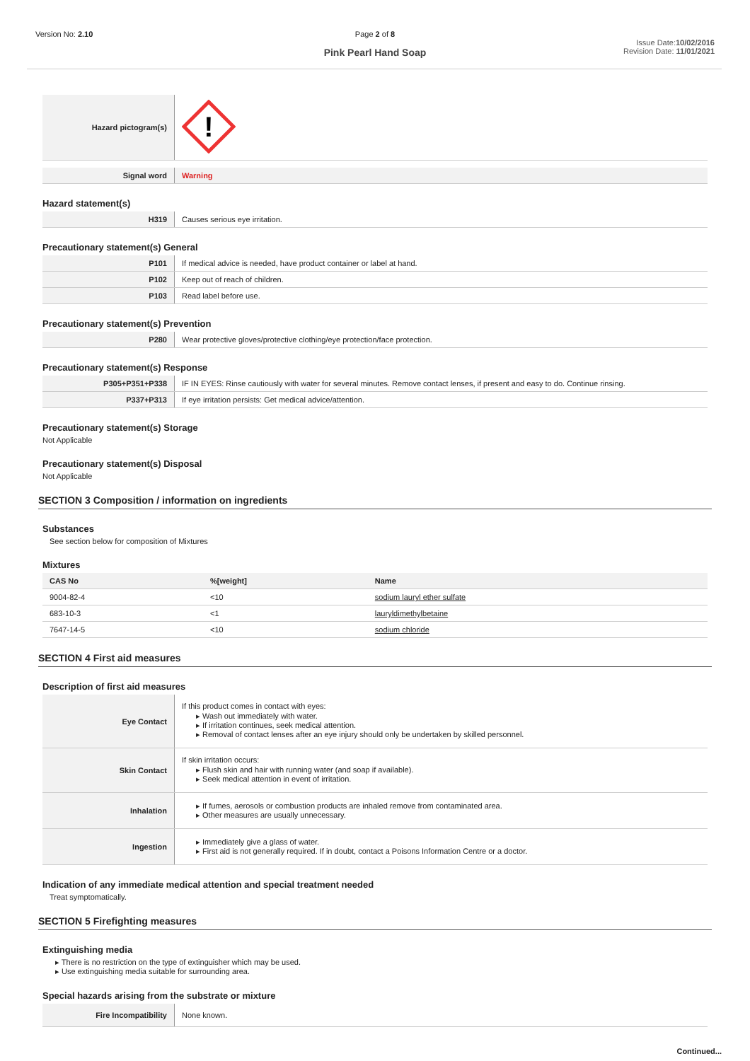Version No: 2.10 Page 2 of 8
Pink Pearl Hand Soap
Issue Date:10/02/2016
Revision Date: 11/01/2021
| Hazard pictogram(s) | ! |
| Signal word | Warning |
Hazard statement(s)
| H319 | Causes serious eye irritation. |
Precautionary statement(s) General
| P101 | If medical advice is needed, have product container or label at hand. |
| P102 | Keep out of reach of children. |
| P103 | Read label before use. |
Precautionary statement(s) Prevention
| P280 | Wear protective gloves/protective clothing/eye protection/face protection. |
Precautionary statement(s) Response
| P305+P351+P338 | IF IN EYES: Rinse cautiously with water for several minutes. Remove contact lenses, if present and easy to do. Continue rinsing. |
| P337+P313 | If eye irritation persists: Get medical advice/attention. |
Precautionary statement(s) Storage
Not Applicable
Precautionary statement(s) Disposal
Not Applicable
SECTION 3 Composition / information on ingredients
Substances
See section below for composition of Mixtures
Mixtures
| CAS No | %[weight] | Name |
| --- | --- | --- |
| 9004-82-4 | <10 | sodium lauryl ether sulfate |
| 683-10-3 | <1 | lauryldimethylbetaine |
| 7647-14-5 | <10 | sodium chloride |
SECTION 4 First aid measures
Description of first aid measures
| Eye Contact | If this product comes in contact with eyes: ▸ Wash out immediately with water. ▸ If irritation continues, seek medical attention. ▸ Removal of contact lenses after an eye injury should only be undertaken by skilled personnel. |
| Skin Contact | If skin irritation occurs: ▸ Flush skin and hair with running water (and soap if available). ▸ Seek medical attention in event of irritation. |
| Inhalation | ▸ If fumes, aerosols or combustion products are inhaled remove from contaminated area. ▸ Other measures are usually unnecessary. |
| Ingestion | ▸ Immediately give a glass of water. ▸ First aid is not generally required. If in doubt, contact a Poisons Information Centre or a doctor. |
Indication of any immediate medical attention and special treatment needed
Treat symptomatically.
SECTION 5 Firefighting measures
Extinguishing media
▸ There is no restriction on the type of extinguisher which may be used.
▸ Use extinguishing media suitable for surrounding area.
Special hazards arising from the substrate or mixture
| Fire Incompatibility | None known. |
Continued...